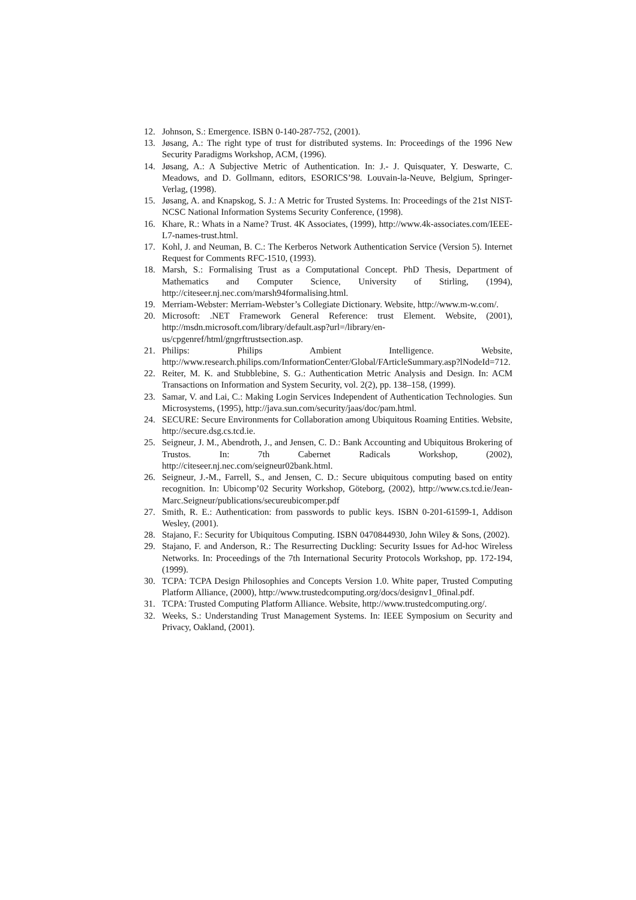12. Johnson, S.: Emergence. ISBN 0-140-287-752, (2001).
13. Jøsang, A.: The right type of trust for distributed systems. In: Proceedings of the 1996 New Security Paradigms Workshop, ACM, (1996).
14. Jøsang, A.: A Subjective Metric of Authentication. In: J.- J. Quisquater, Y. Deswarte, C. Meadows, and D. Gollmann, editors, ESORICS’98. Louvain-la-Neuve, Belgium, Springer-Verlag, (1998).
15. Jøsang, A. and Knapskog, S. J.: A Metric for Trusted Systems. In: Proceedings of the 21st NIST-NCSC National Information Systems Security Conference, (1998).
16. Khare, R.: Whats in a Name? Trust. 4K Associates, (1999), http://www.4k-associates.com/IEEE-L7-names-trust.html.
17. Kohl, J. and Neuman, B. C.: The Kerberos Network Authentication Service (Version 5). Internet Request for Comments RFC-1510, (1993).
18. Marsh, S.: Formalising Trust as a Computational Concept. PhD Thesis, Department of Mathematics and Computer Science, University of Stirling, (1994), http://citeseer.nj.nec.com/marsh94formalising.html.
19. Merriam-Webster: Merriam-Webster’s Collegiate Dictionary. Website, http://www.m-w.com/.
20. Microsoft: .NET Framework General Reference: trust Element. Website, (2001), http://msdn.microsoft.com/library/default.asp?url=/library/en-us/cpgenref/html/gngrftrustsection.asp.
21. Philips: Philips Ambient Intelligence. Website, http://www.research.philips.com/InformationCenter/Global/FArticleSummary.asp?lNodeId=712.
22. Reiter, M. K. and Stubblebine, S. G.: Authentication Metric Analysis and Design. In: ACM Transactions on Information and System Security, vol. 2(2), pp. 138–158, (1999).
23. Samar, V. and Lai, C.: Making Login Services Independent of Authentication Technologies. Sun Microsystems, (1995), http://java.sun.com/security/jaas/doc/pam.html.
24. SECURE: Secure Environments for Collaboration among Ubiquitous Roaming Entities. Website, http://secure.dsg.cs.tcd.ie.
25. Seigneur, J. M., Abendroth, J., and Jensen, C. D.: Bank Accounting and Ubiquitous Brokering of Trustos. In: 7th Cabernet Radicals Workshop, (2002), http://citeseer.nj.nec.com/seigneur02bank.html.
26. Seigneur, J.-M., Farrell, S., and Jensen, C. D.: Secure ubiquitous computing based on entity recognition. In: Ubicomp’02 Security Workshop, Göteborg, (2002), http://www.cs.tcd.ie/Jean-Marc.Seigneur/publications/secureubicomper.pdf
27. Smith, R. E.: Authentication: from passwords to public keys. ISBN 0-201-61599-1, Addison Wesley, (2001).
28. Stajano, F.: Security for Ubiquitous Computing. ISBN 0470844930, John Wiley & Sons, (2002).
29. Stajano, F. and Anderson, R.: The Resurrecting Duckling: Security Issues for Ad-hoc Wireless Networks. In: Proceedings of the 7th International Security Protocols Workshop, pp. 172-194, (1999).
30. TCPA: TCPA Design Philosophies and Concepts Version 1.0. White paper, Trusted Computing Platform Alliance, (2000), http://www.trustedcomputing.org/docs/designv1_0final.pdf.
31. TCPA: Trusted Computing Platform Alliance. Website, http://www.trustedcomputing.org/.
32. Weeks, S.: Understanding Trust Management Systems. In: IEEE Symposium on Security and Privacy, Oakland, (2001).